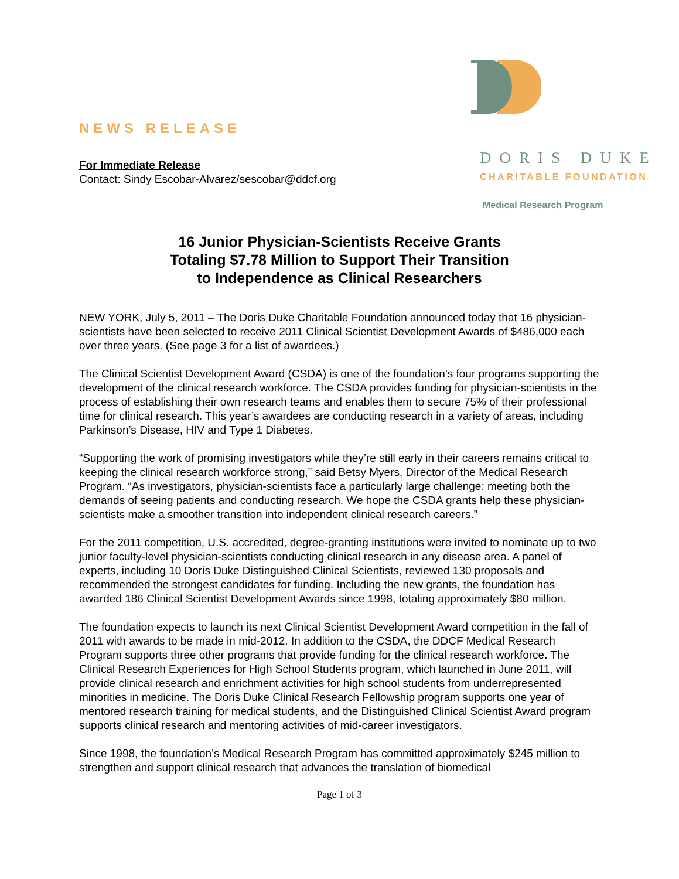NEWS RELEASE
For Immediate Release
Contact: Sindy Escobar-Alvarez/sescobar@ddcf.org
DORIS DUKE
CHARITABLE FOUNDATION
Medical Research Program
16 Junior Physician-Scientists Receive Grants
Totaling $7.78 Million to Support Their Transition
to Independence as Clinical Researchers
NEW YORK, July 5, 2011 – The Doris Duke Charitable Foundation announced today that 16 physician-scientists have been selected to receive 2011 Clinical Scientist Development Awards of $486,000 each over three years. (See page 3 for a list of awardees.)
The Clinical Scientist Development Award (CSDA) is one of the foundation’s four programs supporting the development of the clinical research workforce. The CSDA provides funding for physician-scientists in the process of establishing their own research teams and enables them to secure 75% of their professional time for clinical research. This year’s awardees are conducting research in a variety of areas, including Parkinson’s Disease, HIV and Type 1 Diabetes.
“Supporting the work of promising investigators while they’re still early in their careers remains critical to keeping the clinical research workforce strong,” said Betsy Myers, Director of the Medical Research Program. “As investigators, physician-scientists face a particularly large challenge: meeting both the demands of seeing patients and conducting research. We hope the CSDA grants help these physician-scientists make a smoother transition into independent clinical research careers.”
For the 2011 competition, U.S. accredited, degree-granting institutions were invited to nominate up to two junior faculty-level physician-scientists conducting clinical research in any disease area. A panel of experts, including 10 Doris Duke Distinguished Clinical Scientists, reviewed 130 proposals and recommended the strongest candidates for funding. Including the new grants, the foundation has awarded 186 Clinical Scientist Development Awards since 1998, totaling approximately $80 million.
The foundation expects to launch its next Clinical Scientist Development Award competition in the fall of 2011 with awards to be made in mid-2012. In addition to the CSDA, the DDCF Medical Research Program supports three other programs that provide funding for the clinical research workforce. The Clinical Research Experiences for High School Students program, which launched in June 2011, will provide clinical research and enrichment activities for high school students from underrepresented minorities in medicine. The Doris Duke Clinical Research Fellowship program supports one year of mentored research training for medical students, and the Distinguished Clinical Scientist Award program supports clinical research and mentoring activities of mid-career investigators.
Since 1998, the foundation’s Medical Research Program has committed approximately $245 million to strengthen and support clinical research that advances the translation of biomedical
Page 1 of 3